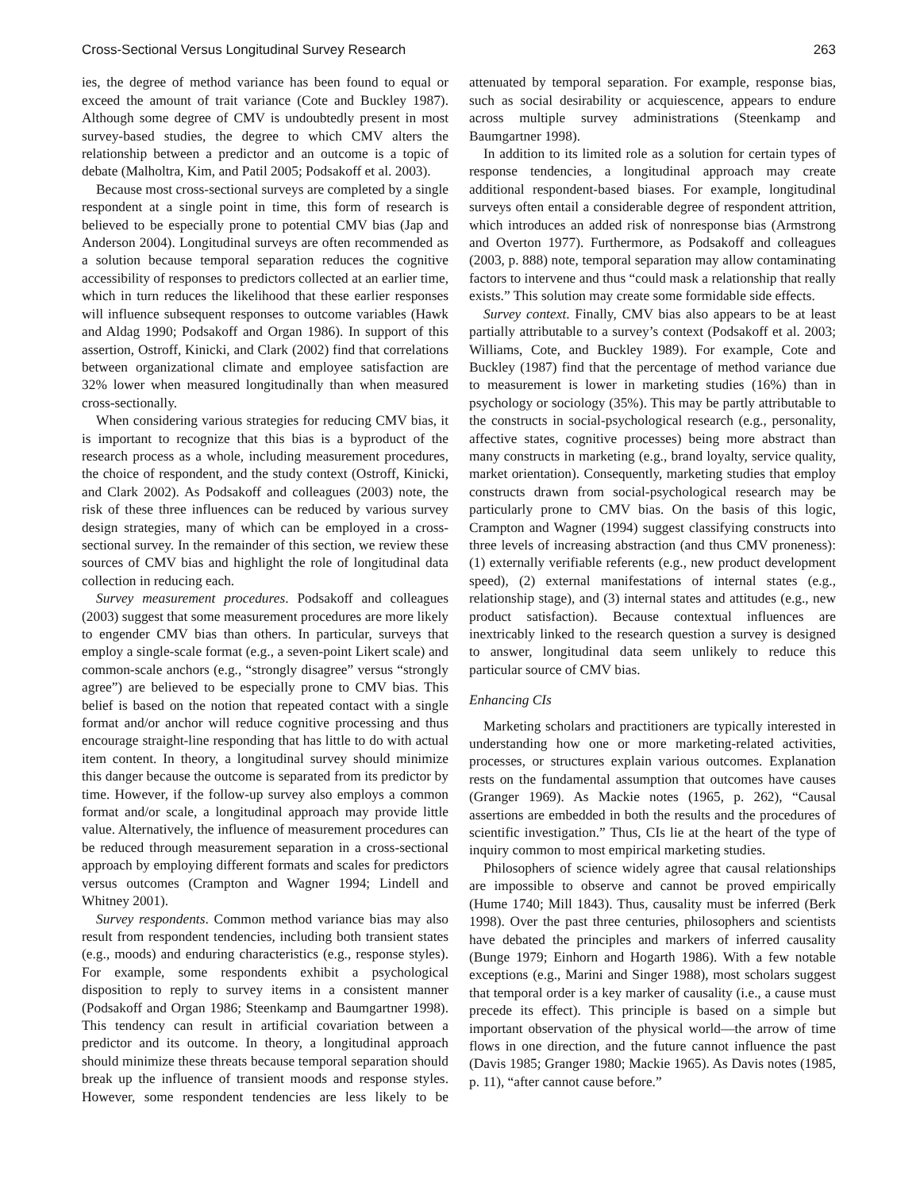Cross-Sectional Versus Longitudinal Survey Research 263
ies, the degree of method variance has been found to equal or exceed the amount of trait variance (Cote and Buckley 1987). Although some degree of CMV is undoubtedly present in most survey-based studies, the degree to which CMV alters the relationship between a predictor and an outcome is a topic of debate (Malholtra, Kim, and Patil 2005; Podsakoff et al. 2003).
Because most cross-sectional surveys are completed by a single respondent at a single point in time, this form of research is believed to be especially prone to potential CMV bias (Jap and Anderson 2004). Longitudinal surveys are often recommended as a solution because temporal separation reduces the cognitive accessibility of responses to predictors collected at an earlier time, which in turn reduces the likelihood that these earlier responses will influence subsequent responses to outcome variables (Hawk and Aldag 1990; Podsakoff and Organ 1986). In support of this assertion, Ostroff, Kinicki, and Clark (2002) find that correlations between organizational climate and employee satisfaction are 32% lower when measured longitudinally than when measured cross-sectionally.
When considering various strategies for reducing CMV bias, it is important to recognize that this bias is a byproduct of the research process as a whole, including measurement procedures, the choice of respondent, and the study context (Ostroff, Kinicki, and Clark 2002). As Podsakoff and colleagues (2003) note, the risk of these three influences can be reduced by various survey design strategies, many of which can be employed in a cross-sectional survey. In the remainder of this section, we review these sources of CMV bias and highlight the role of longitudinal data collection in reducing each.
Survey measurement procedures. Podsakoff and colleagues (2003) suggest that some measurement procedures are more likely to engender CMV bias than others. In particular, surveys that employ a single-scale format (e.g., a seven-point Likert scale) and common-scale anchors (e.g., “strongly disagree” versus “strongly agree”) are believed to be especially prone to CMV bias. This belief is based on the notion that repeated contact with a single format and/or anchor will reduce cognitive processing and thus encourage straight-line responding that has little to do with actual item content. In theory, a longitudinal survey should minimize this danger because the outcome is separated from its predictor by time. However, if the follow-up survey also employs a common format and/or scale, a longitudinal approach may provide little value. Alternatively, the influence of measurement procedures can be reduced through measurement separation in a cross-sectional approach by employing different formats and scales for predictors versus outcomes (Crampton and Wagner 1994; Lindell and Whitney 2001).
Survey respondents. Common method variance bias may also result from respondent tendencies, including both transient states (e.g., moods) and enduring characteristics (e.g., response styles). For example, some respondents exhibit a psychological disposition to reply to survey items in a consistent manner (Podsakoff and Organ 1986; Steenkamp and Baumgartner 1998). This tendency can result in artificial covariation between a predictor and its outcome. In theory, a longitudinal approach should minimize these threats because temporal separation should break up the influence of transient moods and response styles. However, some respondent tendencies are less likely to be attenuated by temporal separation. For example, response bias, such as social desirability or acquiescence, appears to endure across multiple survey administrations (Steenkamp and Baumgartner 1998).
In addition to its limited role as a solution for certain types of response tendencies, a longitudinal approach may create additional respondent-based biases. For example, longitudinal surveys often entail a considerable degree of respondent attrition, which introduces an added risk of nonresponse bias (Armstrong and Overton 1977). Furthermore, as Podsakoff and colleagues (2003, p. 888) note, temporal separation may allow contaminating factors to intervene and thus “could mask a relationship that really exists.” This solution may create some formidable side effects.
Survey context. Finally, CMV bias also appears to be at least partially attributable to a survey’s context (Podsakoff et al. 2003; Williams, Cote, and Buckley 1989). For example, Cote and Buckley (1987) find that the percentage of method variance due to measurement is lower in marketing studies (16%) than in psychology or sociology (35%). This may be partly attributable to the constructs in social-psychological research (e.g., personality, affective states, cognitive processes) being more abstract than many constructs in marketing (e.g., brand loyalty, service quality, market orientation). Consequently, marketing studies that employ constructs drawn from social-psychological research may be particularly prone to CMV bias. On the basis of this logic, Crampton and Wagner (1994) suggest classifying constructs into three levels of increasing abstraction (and thus CMV proneness): (1) externally verifiable referents (e.g., new product development speed), (2) external manifestations of internal states (e.g., relationship stage), and (3) internal states and attitudes (e.g., new product satisfaction). Because contextual influences are inextricably linked to the research question a survey is designed to answer, longitudinal data seem unlikely to reduce this particular source of CMV bias.
Enhancing CIs
Marketing scholars and practitioners are typically interested in understanding how one or more marketing-related activities, processes, or structures explain various outcomes. Explanation rests on the fundamental assumption that outcomes have causes (Granger 1969). As Mackie notes (1965, p. 262), “Causal assertions are embedded in both the results and the procedures of scientific investigation.” Thus, CIs lie at the heart of the type of inquiry common to most empirical marketing studies.
Philosophers of science widely agree that causal relationships are impossible to observe and cannot be proved empirically (Hume 1740; Mill 1843). Thus, causality must be inferred (Berk 1998). Over the past three centuries, philosophers and scientists have debated the principles and markers of inferred causality (Bunge 1979; Einhorn and Hogarth 1986). With a few notable exceptions (e.g., Marini and Singer 1988), most scholars suggest that temporal order is a key marker of causality (i.e., a cause must precede its effect). This principle is based on a simple but important observation of the physical world—the arrow of time flows in one direction, and the future cannot influence the past (Davis 1985; Granger 1980; Mackie 1965). As Davis notes (1985, p. 11), “after cannot cause before.”